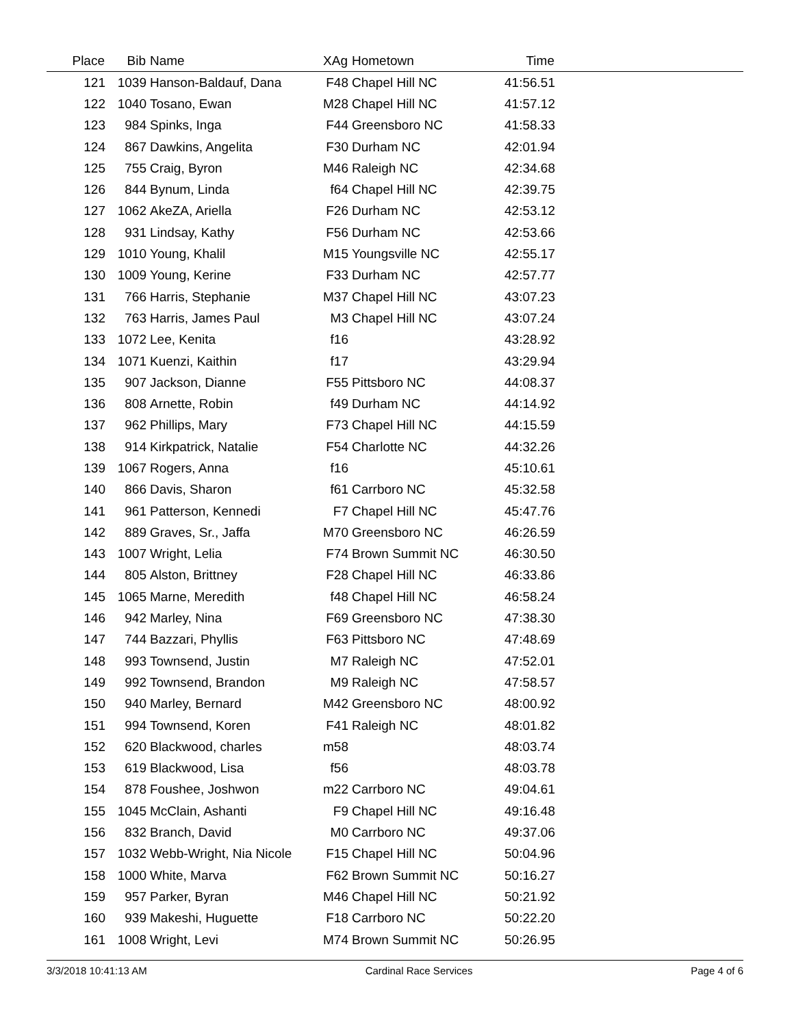| Place | Bib | Name | XAg | Hometown | Time | |
| --- | --- | --- | --- | --- | --- | --- |
| 121 | 1039 | Hanson-Baldauf, Dana | F48 | Chapel Hill NC | 41:56.51 | |
| 122 | 1040 | Tosano, Ewan | M28 | Chapel Hill NC | 41:57.12 | |
| 123 | 984 | Spinks, Inga | F44 | Greensboro NC | 41:58.33 | |
| 124 | 867 | Dawkins, Angelita | F30 | Durham NC | 42:01.94 | |
| 125 | 755 | Craig, Byron | M46 | Raleigh NC | 42:34.68 | |
| 126 | 844 | Bynum, Linda | f64 | Chapel Hill NC | 42:39.75 | |
| 127 | 1062 | AkeZA, Ariella | F26 | Durham NC | 42:53.12 | |
| 128 | 931 | Lindsay, Kathy | F56 | Durham NC | 42:53.66 | |
| 129 | 1010 | Young, Khalil | M15 | Youngsville NC | 42:55.17 | |
| 130 | 1009 | Young, Kerine | F33 | Durham NC | 42:57.77 | |
| 131 | 766 | Harris, Stephanie | M37 | Chapel Hill NC | 43:07.23 | |
| 132 | 763 | Harris, James Paul | M3 | Chapel Hill NC | 43:07.24 | |
| 133 | 1072 | Lee, Kenita | f16 | | 43:28.92 | |
| 134 | 1071 | Kuenzi, Kaithin | f17 | | 43:29.94 | |
| 135 | 907 | Jackson, Dianne | F55 | Pittsboro NC | 44:08.37 | |
| 136 | 808 | Arnette, Robin | f49 | Durham NC | 44:14.92 | |
| 137 | 962 | Phillips, Mary | F73 | Chapel Hill NC | 44:15.59 | |
| 138 | 914 | Kirkpatrick, Natalie | F54 | Charlotte NC | 44:32.26 | |
| 139 | 1067 | Rogers, Anna | f16 | | 45:10.61 | |
| 140 | 866 | Davis, Sharon | f61 | Carrboro NC | 45:32.58 | |
| 141 | 961 | Patterson, Kennedi | F7 | Chapel Hill NC | 45:47.76 | |
| 142 | 889 | Graves, Sr., Jaffa | M70 | Greensboro NC | 46:26.59 | |
| 143 | 1007 | Wright, Lelia | F74 | Brown Summit NC | 46:30.50 | |
| 144 | 805 | Alston, Brittney | F28 | Chapel Hill NC | 46:33.86 | |
| 145 | 1065 | Marne, Meredith | f48 | Chapel Hill NC | 46:58.24 | |
| 146 | 942 | Marley, Nina | F69 | Greensboro NC | 47:38.30 | |
| 147 | 744 | Bazzari, Phyllis | F63 | Pittsboro NC | 47:48.69 | |
| 148 | 993 | Townsend, Justin | M7 | Raleigh NC | 47:52.01 | |
| 149 | 992 | Townsend, Brandon | M9 | Raleigh NC | 47:58.57 | |
| 150 | 940 | Marley, Bernard | M42 | Greensboro NC | 48:00.92 | |
| 151 | 994 | Townsend, Koren | F41 | Raleigh NC | 48:01.82 | |
| 152 | 620 | Blackwood, charles | m58 | | 48:03.74 | |
| 153 | 619 | Blackwood, Lisa | f56 | | 48:03.78 | |
| 154 | 878 | Foushee, Joshwon | m22 | Carrboro NC | 49:04.61 | |
| 155 | 1045 | McClain, Ashanti | F9 | Chapel Hill NC | 49:16.48 | |
| 156 | 832 | Branch, David | M0 | Carrboro NC | 49:37.06 | |
| 157 | 1032 | Webb-Wright, Nia Nicole | F15 | Chapel Hill NC | 50:04.96 | |
| 158 | 1000 | White, Marva | F62 | Brown Summit NC | 50:16.27 | |
| 159 | 957 | Parker, Byran | M46 | Chapel Hill NC | 50:21.92 | |
| 160 | 939 | Makeshi, Huguette | F18 | Carrboro NC | 50:22.20 | |
| 161 | 1008 | Wright, Levi | M74 | Brown Summit NC | 50:26.95 | |
3/3/2018 10:41:13 AM Cardinal Race Services Page 4 of 6